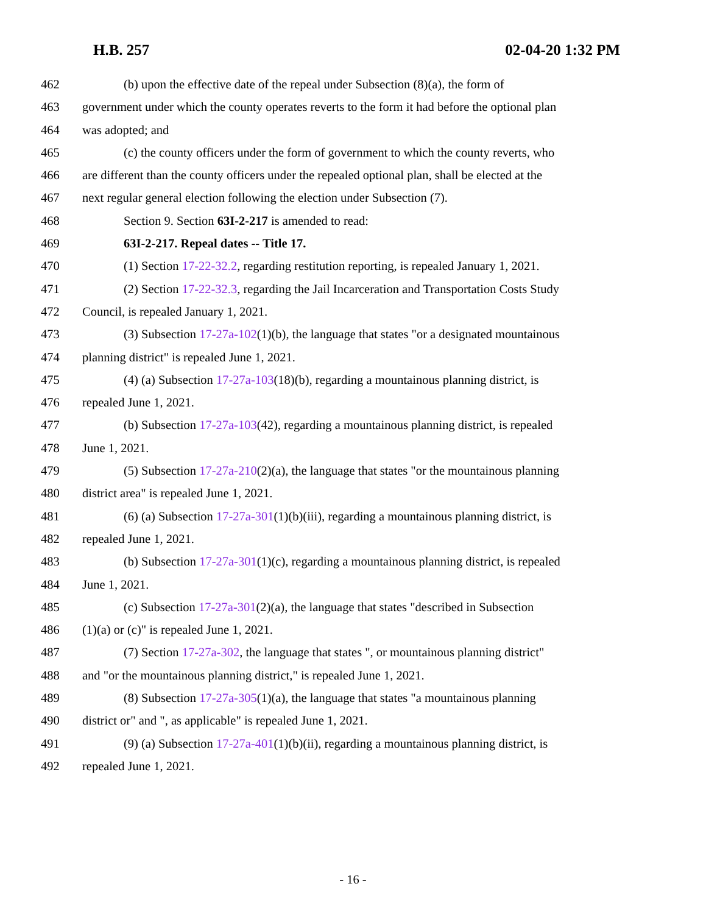H.B. 257 02-04-20 1:32 PM
462 (b) upon the effective date of the repeal under Subsection (8)(a), the form of
463 government under which the county operates reverts to the form it had before the optional plan
464 was adopted; and
465 (c) the county officers under the form of government to which the county reverts, who
466 are different than the county officers under the repealed optional plan, shall be elected at the
467 next regular general election following the election under Subsection (7).
468 Section 9. Section 63I-2-217 is amended to read:
469 63I-2-217. Repeal dates -- Title 17.
470 (1) Section 17-22-32.2, regarding restitution reporting, is repealed January 1, 2021.
471 (2) Section 17-22-32.3, regarding the Jail Incarceration and Transportation Costs Study
472 Council, is repealed January 1, 2021.
473 (3) Subsection 17-27a-102(1)(b), the language that states "or a designated mountainous
474 planning district" is repealed June 1, 2021.
475 (4) (a) Subsection 17-27a-103(18)(b), regarding a mountainous planning district, is
476 repealed June 1, 2021.
477 (b) Subsection 17-27a-103(42), regarding a mountainous planning district, is repealed
478 June 1, 2021.
479 (5) Subsection 17-27a-210(2)(a), the language that states "or the mountainous planning
480 district area" is repealed June 1, 2021.
481 (6) (a) Subsection 17-27a-301(1)(b)(iii), regarding a mountainous planning district, is
482 repealed June 1, 2021.
483 (b) Subsection 17-27a-301(1)(c), regarding a mountainous planning district, is repealed
484 June 1, 2021.
485 (c) Subsection 17-27a-301(2)(a), the language that states "described in Subsection
486 (1)(a) or (c)" is repealed June 1, 2021.
487 (7) Section 17-27a-302, the language that states ", or mountainous planning district"
488 and "or the mountainous planning district," is repealed June 1, 2021.
489 (8) Subsection 17-27a-305(1)(a), the language that states "a mountainous planning
490 district or" and ", as applicable" is repealed June 1, 2021.
491 (9) (a) Subsection 17-27a-401(1)(b)(ii), regarding a mountainous planning district, is
492 repealed June 1, 2021.
- 16 -